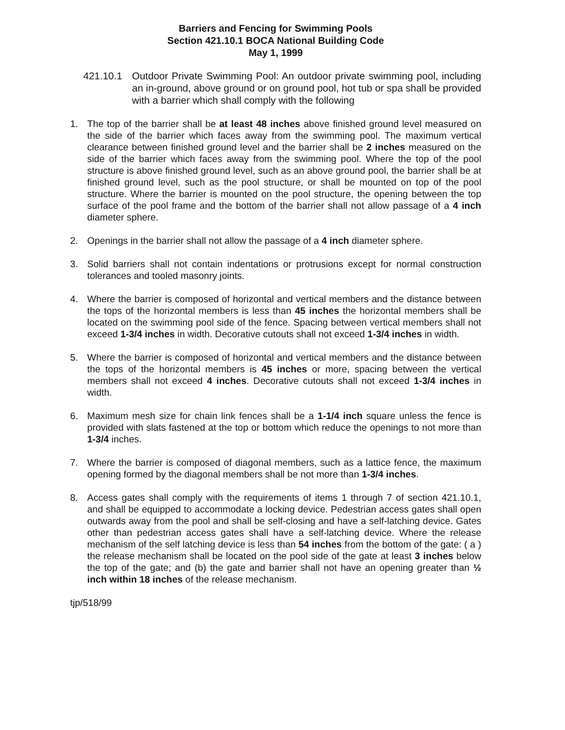Barriers and Fencing for Swimming Pools
Section 421.10.1 BOCA National Building Code
May 1, 1999
421.10.1 Outdoor Private Swimming Pool: An outdoor private swimming pool, including an in-ground, above ground or on ground pool, hot tub or spa shall be provided with a barrier which shall comply with the following
1. The top of the barrier shall be at least 48 inches above finished ground level measured on the side of the barrier which faces away from the swimming pool. The maximum vertical clearance between finished ground level and the barrier shall be 2 inches measured on the side of the barrier which faces away from the swimming pool. Where the top of the pool structure is above finished ground level, such as an above ground pool, the barrier shall be at finished ground level, such as the pool structure, or shall be mounted on top of the pool structure. Where the barrier is mounted on the pool structure, the opening between the top surface of the pool frame and the bottom of the barrier shall not allow passage of a 4 inch diameter sphere.
2. Openings in the barrier shall not allow the passage of a 4 inch diameter sphere.
3. Solid barriers shall not contain indentations or protrusions except for normal construction tolerances and tooled masonry joints.
4. Where the barrier is composed of horizontal and vertical members and the distance between the tops of the horizontal members is less than 45 inches the horizontal members shall be located on the swimming pool side of the fence. Spacing between vertical members shall not exceed 1-3/4 inches in width. Decorative cutouts shall not exceed 1-3/4 inches in width.
5. Where the barrier is composed of horizontal and vertical members and the distance between the tops of the horizontal members is 45 inches or more, spacing between the vertical members shall not exceed 4 inches. Decorative cutouts shall not exceed 1-3/4 inches in width.
6. Maximum mesh size for chain link fences shall be a 1-1/4 inch square unless the fence is provided with slats fastened at the top or bottom which reduce the openings to not more than 1-3/4 inches.
7. Where the barrier is composed of diagonal members, such as a lattice fence, the maximum opening formed by the diagonal members shall be not more than 1-3/4 inches.
8. Access gates shall comply with the requirements of items 1 through 7 of section 421.10.1, and shall be equipped to accommodate a locking device. Pedestrian access gates shall open outwards away from the pool and shall be self-closing and have a self-latching device. Gates other than pedestrian access gates shall have a self-latching device. Where the release mechanism of the self latching device is less than 54 inches from the bottom of the gate: ( a ) the release mechanism shall be located on the pool side of the gate at least 3 inches below the top of the gate; and (b) the gate and barrier shall not have an opening greater than ½ inch within 18 inches of the release mechanism.
tjp/518/99